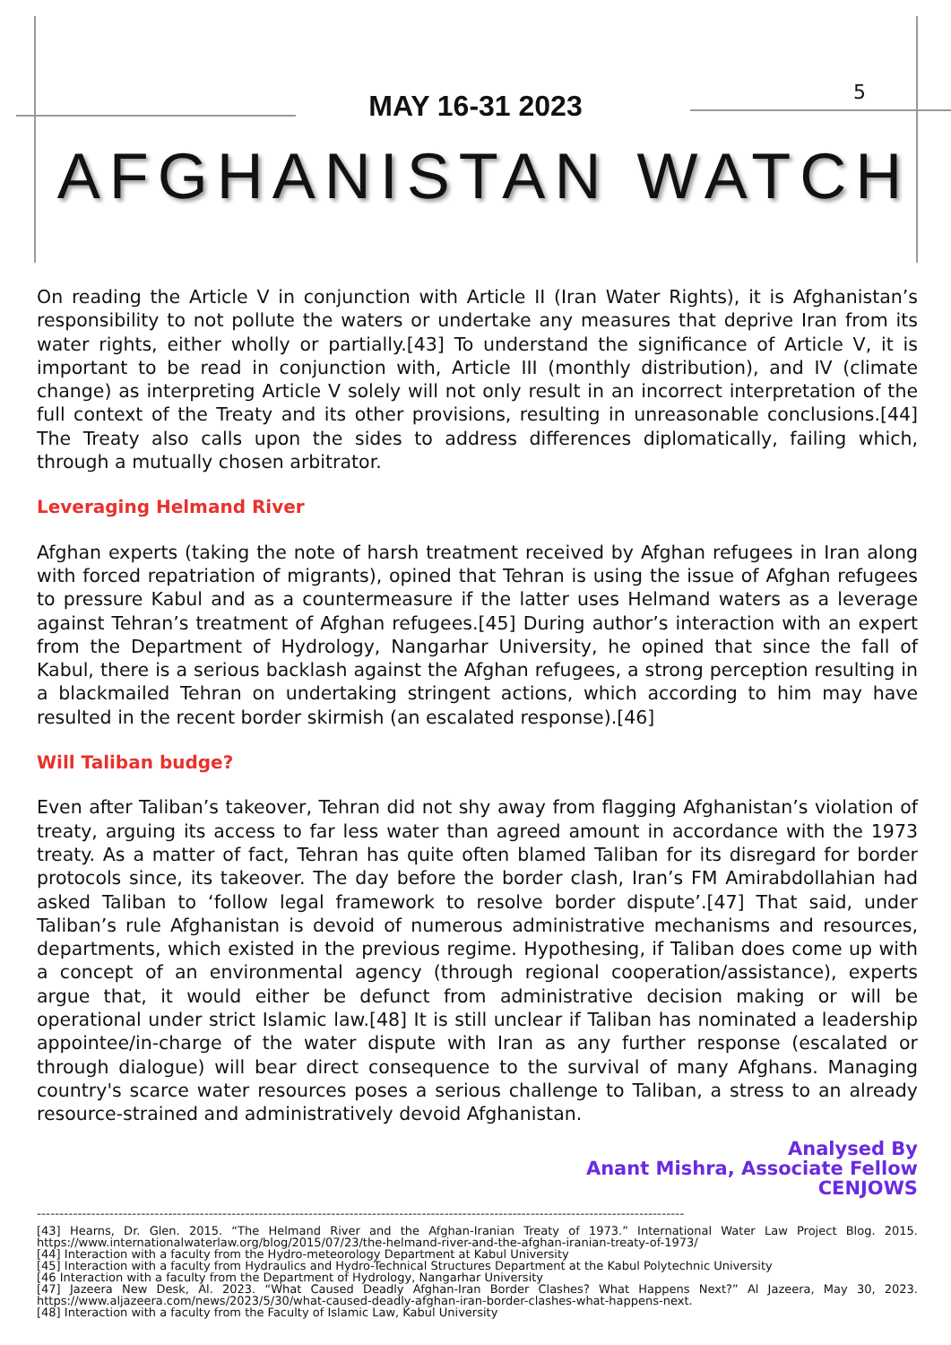5
MAY 16-31 2023
AFGHANISTAN WATCH
On reading the Article V in conjunction with Article II (Iran Water Rights), it is Afghanistan’s responsibility to not pollute the waters or undertake any measures that deprive Iran from its water rights, either wholly or partially.[43] To understand the significance of Article V, it is important to be read in conjunction with, Article III (monthly distribution), and IV (climate change) as interpreting Article V solely will not only result in an incorrect interpretation of the full context of the Treaty and its other provisions, resulting in unreasonable conclusions.[44] The Treaty also calls upon the sides to address differences diplomatically, failing which, through a mutually chosen arbitrator.
Leveraging Helmand River
Afghan experts (taking the note of harsh treatment received by Afghan refugees in Iran along with forced repatriation of migrants), opined that Tehran is using the issue of Afghan refugees to pressure Kabul and as a countermeasure if the latter uses Helmand waters as a leverage against Tehran’s treatment of Afghan refugees.[45] During author’s interaction with an expert from the Department of Hydrology, Nangarhar University, he opined that since the fall of Kabul, there is a serious backlash against the Afghan refugees, a strong perception resulting in a blackmailed Tehran on undertaking stringent actions, which according to him may have resulted in the recent border skirmish (an escalated response).[46]
Will Taliban budge?
Even after Taliban’s takeover, Tehran did not shy away from flagging Afghanistan’s violation of treaty, arguing its access to far less water than agreed amount in accordance with the 1973 treaty. As a matter of fact, Tehran has quite often blamed Taliban for its disregard for border protocols since, its takeover. The day before the border clash, Iran’s FM Amirabdollahian had asked Taliban to ‘follow legal framework to resolve border dispute’.[47] That said, under Taliban’s rule Afghanistan is devoid of numerous administrative mechanisms and resources, departments, which existed in the previous regime. Hypothesing, if Taliban does come up with a concept of an environmental agency (through regional cooperation/assistance), experts argue that, it would either be defunct from administrative decision making or will be operational under strict Islamic law.[48] It is still unclear if Taliban has nominated a leadership appointee/in-charge of the water dispute with Iran as any further response (escalated or through dialogue) will bear direct consequence to the survival of many Afghans. Managing country's scarce water resources poses a serious challenge to Taliban, a stress to an already resource-strained and administratively devoid Afghanistan.
Analysed By
Anant Mishra, Associate Fellow
CENJOWS
-----------------------------------------------------------------------------------------------------------------------------------------------
[43] Hearns, Dr. Glen. 2015. “The Helmand River and the Afghan-Iranian Treaty of 1973.” International Water Law Project Blog. 2015. https://www.internationalwaterlaw.org/blog/2015/07/23/the-helmand-river-and-the-afghan-iranian-treaty-of-1973/
[44] Interaction with a faculty from the Hydro-meteorology Department at Kabul University
[45] Interaction with a faculty from Hydraulics and Hydro-Technical Structures Department at the Kabul Polytechnic University
[46 Interaction with a faculty from the Department of Hydrology, Nangarhar University
[47] Jazeera New Desk, Al. 2023. “What Caused Deadly Afghan-Iran Border Clashes? What Happens Next?” Al Jazeera, May 30, 2023. https://www.aljazeera.com/news/2023/5/30/what-caused-deadly-afghan-iran-border-clashes-what-happens-next.
[48] Interaction with a faculty from the Faculty of Islamic Law, Kabul University